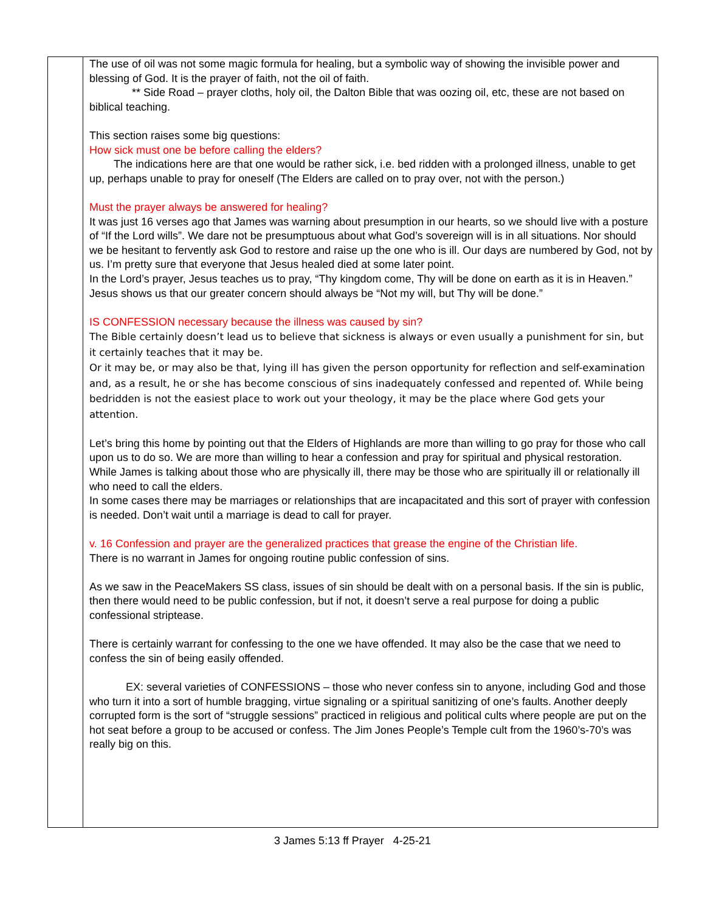| | The use of oil was not some magic formula for healing, but a symbolic way of showing the invisible power and blessing of God. It is the prayer of faith, not the oil of faith. ** Side Road – prayer cloths, holy oil, the Dalton Bible that was oozing oil, etc, these are not based on biblical teaching. This section raises some big questions: How sick must one be before calling the elders? The indications here are that one would be rather sick, i.e. bed ridden with a prolonged illness, unable to get up, perhaps unable to pray for oneself (The Elders are called on to pray over, not with the person.) Must the prayer always be answered for healing? It was just 16 verses ago that James was warning about presumption in our hearts, so we should live with a posture of “If the Lord wills”. We dare not be presumptuous about what God’s sovereign will is in all situations. Nor should we be hesitant to fervently ask God to restore and raise up the one who is ill. Our days are numbered by God, not by us. I’m pretty sure that everyone that Jesus healed died at some later point. In the Lord’s prayer, Jesus teaches us to pray, “Thy kingdom come, Thy will be done on earth as it is in Heaven.” Jesus shows us that our greater concern should always be “Not my will, but Thy will be done.” IS CONFESSION necessary because the illness was caused by sin? The Bible certainly doesn’t lead us to believe that sickness is always or even usually a punishment for sin, but it certainly teaches that it may be. Or it may be, or may also be that, lying ill has given the person opportunity for reflection and self-examination and, as a result, he or she has become conscious of sins inadequately confessed and repented of. While being bedridden is not the easiest place to work out your theology, it may be the place where God gets your attention. Let’s bring this home by pointing out that the Elders of Highlands are more than willing to go pray for those who call upon us to do so. We are more than willing to hear a confession and pray for spiritual and physical restoration. While James is talking about those who are physically ill, there may be those who are spiritually ill or relationally ill who need to call the elders. In some cases there may be marriages or relationships that are incapacitated and this sort of prayer with confession is needed. Don’t wait until a marriage is dead to call for prayer. v. 16 Confession and prayer are the generalized practices that grease the engine of the Christian life. There is no warrant in James for ongoing routine public confession of sins. As we saw in the PeaceMakers SS class, issues of sin should be dealt with on a personal basis. If the sin is public, then there would need to be public confession, but if not, it doesn’t serve a real purpose for doing a public confessional striptease. There is certainly warrant for confessing to the one we have offended. It may also be the case that we need to confess the sin of being easily offended. EX: several varieties of CONFESSIONS – those who never confess sin to anyone, including God and those who turn it into a sort of humble bragging, virtue signaling or a spiritual sanitizing of one’s faults. Another deeply corrupted form is the sort of “struggle sessions” practiced in religious and political cults where people are put on the hot seat before a group to be accused or confess. The Jim Jones People’s Temple cult from the 1960’s-70’s was really big on this. |
3 James 5:13 ff Prayer 4-25-21